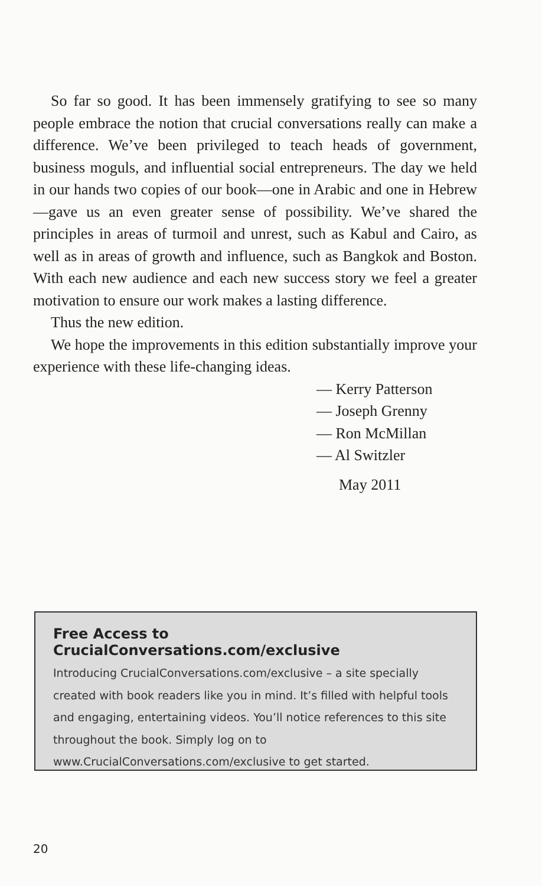So far so good. It has been immensely gratifying to see so many people embrace the notion that crucial conversations really can make a difference. We’ve been privileged to teach heads of government, business moguls, and influential social entrepreneurs. The day we held in our hands two copies of our book—one in Arabic and one in Hebrew—gave us an even greater sense of possibility. We’ve shared the principles in areas of turmoil and unrest, such as Kabul and Cairo, as well as in areas of growth and influence, such as Bangkok and Boston. With each new audience and each new success story we feel a greater motivation to ensure our work makes a lasting difference.
Thus the new edition.
We hope the improvements in this edition substantially improve your experience with these life-changing ideas.
— Kerry Patterson
— Joseph Grenny
— Ron McMillan
— Al Switzler
May 2011
Free Access to CrucialConversations.com/exclusive
Introducing CrucialConversations.com/exclusive – a site specially created with book readers like you in mind. It’s filled with helpful tools and engaging, entertaining videos. You’ll notice references to this site throughout the book. Simply log on to www.CrucialConversations.com/exclusive to get started.
20